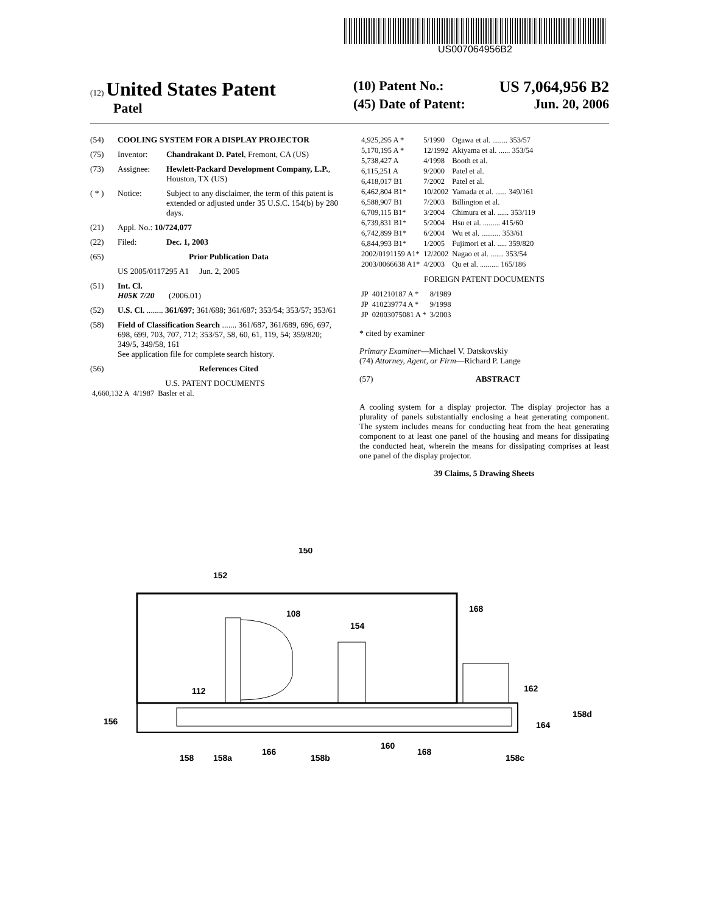US007064956B2
(12) United States Patent
Patel
(10) Patent No.: US 7,064,956 B2
(45) Date of Patent: Jun. 20, 2006
(54) COOLING SYSTEM FOR A DISPLAY PROJECTOR
(75) Inventor: Chandrakant D. Patel, Fremont, CA (US)
(73) Assignee: Hewlett-Packard Development Company, L.P., Houston, TX (US)
( * ) Notice: Subject to any disclaimer, the term of this patent is extended or adjusted under 35 U.S.C. 154(b) by 280 days.
(21) Appl. No.: 10/724,077
(22) Filed: Dec. 1, 2003
(65) Prior Publication Data
US 2005/0117295 A1 Jun. 2, 2005
(51) Int. Cl.
H05K 7/20 (2006.01)
(52) U.S. Cl. ........ 361/697; 361/688; 361/687; 353/54; 353/57; 353/61
(58) Field of Classification Search ....... 361/687, 361/689, 696, 697, 698, 699, 703, 707, 712; 353/57, 58, 60, 61, 119, 54; 359/820; 349/5, 349/58, 161
See application file for complete search history.
(56) References Cited
U.S. PATENT DOCUMENTS
| 4,660,132 A | 4/1987 | Basler et al. |
| 4,925,295 A * | 5/1990 | Ogawa et al. ........ 353/57 |
| 5,170,195 A * | 12/1992 | Akiyama et al. ...... 353/54 |
| 5,738,427 A | 4/1998 | Booth et al. |
| 6,115,251 A | 9/2000 | Patel et al. |
| 6,418,017 B1 | 7/2002 | Patel et al. |
| 6,462,804 B1* | 10/2002 | Yamada et al. ...... 349/161 |
| 6,588,907 B1 | 7/2003 | Billington et al. |
| 6,709,115 B1* | 3/2004 | Chimura et al. ...... 353/119 |
| 6,739,831 B1* | 5/2004 | Hsu et al. ......... 415/60 |
| 6,742,899 B1* | 6/2004 | Wu et al. .......... 353/61 |
| 6,844,993 B1* | 1/2005 | Fujimori et al. ..... 359/820 |
| 2002/0191159 A1* | 12/2002 | Nagao et al. ....... 353/54 |
| 2003/0066638 A1* | 4/2003 | Qu et al. .......... 165/186 |
FOREIGN PATENT DOCUMENTS
| JP | 401210187 A * | 8/1989 |
| JP | 410239774 A * | 9/1998 |
| JP | 02003075081 A * | 3/2003 |
* cited by examiner
Primary Examiner—Michael V. Datskovskiy
(74) Attorney, Agent, or Firm—Richard P. Lange
(57) ABSTRACT
A cooling system for a display projector. The display projector has a plurality of panels substantially enclosing a heat generating component. The system includes means for conducting heat from the heat generating component to at least one panel of the housing and means for dissipating the conducted heat, wherein the means for dissipating comprises at least one panel of the display projector.
39 Claims, 5 Drawing Sheets
150
152
108
154
168
162
112
156
158d
164
158
158a
166
158b
160
168
158c